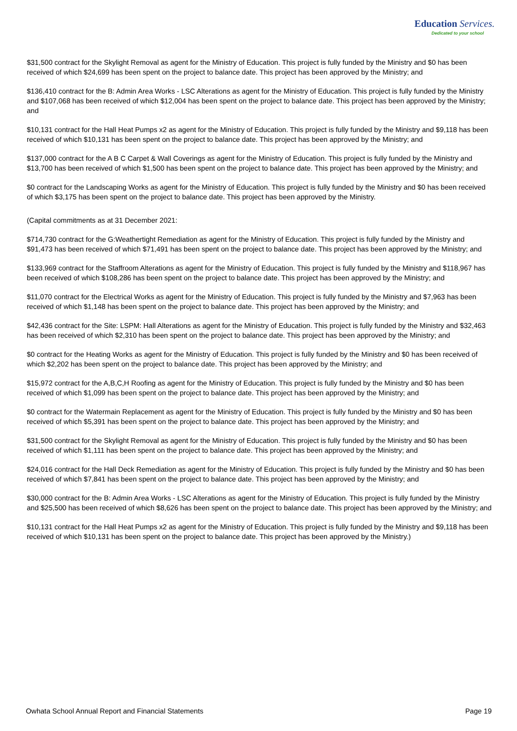Education Services.
Dedicated to your school
$31,500 contract for the Skylight Removal as agent for the Ministry of Education. This project is fully funded by the Ministry and $0 has been received of which $24,699 has been spent on the project to balance date. This project has been approved by the Ministry; and
$136,410 contract for the B: Admin Area Works - LSC Alterations as agent for the Ministry of Education. This project is fully funded by the Ministry and $107,068 has been received of which $12,004 has been spent on the project to balance date. This project has been approved by the Ministry; and
$10,131 contract for the Hall Heat Pumps x2 as agent for the Ministry of Education. This project is fully funded by the Ministry and $9,118 has been received of which $10,131 has been spent on the project to balance date. This project has been approved by the Ministry; and
$137,000 contract for the A B C Carpet & Wall Coverings as agent for the Ministry of Education. This project is fully funded by the Ministry and $13,700 has been received of which $1,500 has been spent on the project to balance date. This project has been approved by the Ministry; and
$0 contract for the Landscaping Works as agent for the Ministry of Education. This project is fully funded by the Ministry and $0 has been received of which $3,175 has been spent on the project to balance date. This project has been approved by the Ministry.
(Capital commitments as at 31 December 2021:
$714,730 contract for the G:Weathertight Remediation as agent for the Ministry of Education. This project is fully funded by the Ministry and $91,473 has been received of which $71,491 has been spent on the project to balance date. This project has been approved by the Ministry; and
$133,969 contract for the Staffroom Alterations as agent for the Ministry of Education. This project is fully funded by the Ministry and $118,967 has been received of which $108,286 has been spent on the project to balance date. This project has been approved by the Ministry; and
$11,070 contract for the Electrical Works as agent for the Ministry of Education. This project is fully funded by the Ministry and $7,963 has been received of which $1,148 has been spent on the project to balance date. This project has been approved by the Ministry; and
$42,436 contract for the Site: LSPM: Hall Alterations as agent for the Ministry of Education. This project is fully funded by the Ministry and $32,463 has been received of which $2,310 has been spent on the project to balance date. This project has been approved by the Ministry; and
$0 contract for the Heating Works as agent for the Ministry of Education. This project is fully funded by the Ministry and $0 has been received of which $2,202 has been spent on the project to balance date. This project has been approved by the Ministry; and
$15,972 contract for the A,B,C,H Roofing as agent for the Ministry of Education. This project is fully funded by the Ministry and $0 has been received of which $1,099 has been spent on the project to balance date. This project has been approved by the Ministry; and
$0 contract for the Watermain Replacement as agent for the Ministry of Education. This project is fully funded by the Ministry and $0 has been received of which $5,391 has been spent on the project to balance date. This project has been approved by the Ministry; and
$31,500 contract for the Skylight Removal as agent for the Ministry of Education. This project is fully funded by the Ministry and $0 has been received of which $1,111 has been spent on the project to balance date. This project has been approved by the Ministry; and
$24,016 contract for the Hall Deck Remediation as agent for the Ministry of Education. This project is fully funded by the Ministry and $0 has been received of which $7,841 has been spent on the project to balance date. This project has been approved by the Ministry; and
$30,000 contract for the B: Admin Area Works - LSC Alterations as agent for the Ministry of Education. This project is fully funded by the Ministry and $25,500 has been received of which $8,626 has been spent on the project to balance date. This project has been approved by the Ministry; and
$10,131 contract for the Hall Heat Pumps x2 as agent for the Ministry of Education. This project is fully funded by the Ministry and $9,118 has been received of which $10,131 has been spent on the project to balance date. This project has been approved by the Ministry.)
Owhata School Annual Report and Financial Statements Page 19